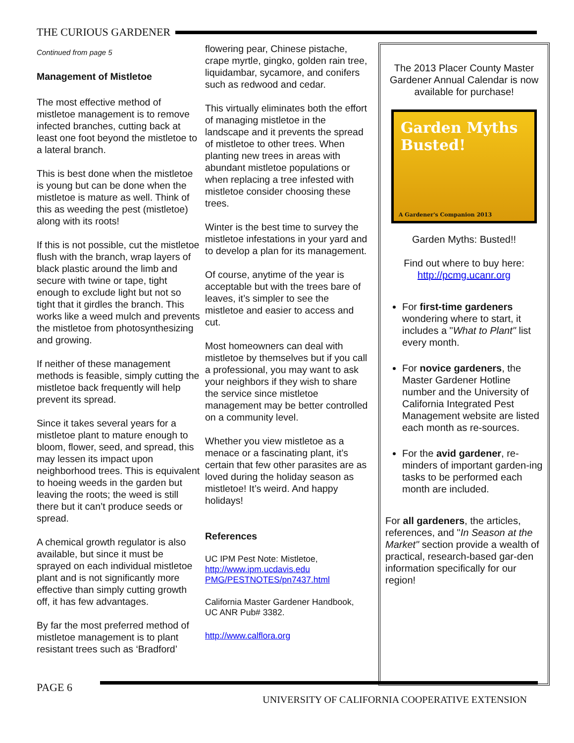THE CURIOUS GARDENER
Continued from page 5
Management of Mistletoe
The most effective method of mistletoe management is to remove infected branches, cutting back at least one foot beyond the mistletoe to a lateral branch.
This is best done when the mistletoe is young but can be done when the mistletoe is mature as well. Think of this as weeding the pest (mistletoe) along with its roots!
If this is not possible, cut the mistletoe flush with the branch, wrap layers of black plastic around the limb and secure with twine or tape, tight enough to exclude light but not so tight that it girdles the branch. This works like a weed mulch and prevents the mistletoe from photosynthesizing and growing.
If neither of these management methods is feasible, simply cutting the mistletoe back frequently will help prevent its spread.
Since it takes several years for a mistletoe plant to mature enough to bloom, flower, seed, and spread, this may lessen its impact upon neighborhood trees. This is equivalent to hoeing weeds in the garden but leaving the roots; the weed is still there but it can’t produce seeds or spread.
A chemical growth regulator is also available, but since it must be sprayed on each individual mistletoe plant and is not significantly more effective than simply cutting growth off, it has few advantages.
By far the most preferred method of mistletoe management is to plant resistant trees such as ‘Bradford’
flowering pear, Chinese pistache, crape myrtle, gingko, golden rain tree, liquidambar, sycamore, and conifers such as redwood and cedar.
This virtually eliminates both the effort of managing mistletoe in the landscape and it prevents the spread of mistletoe to other trees. When planting new trees in areas with abundant mistletoe populations or when replacing a tree infested with mistletoe consider choosing these trees.
Winter is the best time to survey the mistletoe infestations in your yard and to develop a plan for its management.
Of course, anytime of the year is acceptable but with the trees bare of leaves, it’s simpler to see the mistletoe and easier to access and cut.
Most homeowners can deal with mistletoe by themselves but if you call a professional, you may want to ask your neighbors if they wish to share the service since mistletoe management may be better controlled on a community level.
Whether you view mistletoe as a menace or a fascinating plant, it’s certain that few other parasites are as loved during the holiday season as mistletoe! It’s weird. And happy holidays!
References
UC IPM Pest Note: Mistletoe, http://www.ipm.ucdavis.edu PMG/PESTNOTES/pn7437.html
California Master Gardener Handbook, UC ANR Pub# 3382.
http://www.calflora.org
The 2013 Placer County Master Gardener Annual Calendar is now available for purchase!
Garden Myths Busted!
A Gardener's Companion 2013
Garden Myths: Busted!!
Find out where to buy here:
http://pcmg.ucanr.org
For first-time gardeners wondering where to start, it includes a "What to Plant" list every month.
For novice gardeners, the Master Gardener Hotline number and the University of California Integrated Pest Management website are listed each month as re-sources.
For the avid gardener, re-minders of important garden-ing tasks to be performed each month are included.
For all gardeners, the articles, references, and "In Season at the Market" section provide a wealth of practical, research-based gar-den information specifically for our region!
PAGE 6
UNIVERSITY OF CALIFORNIA COOPERATIVE EXTENSION